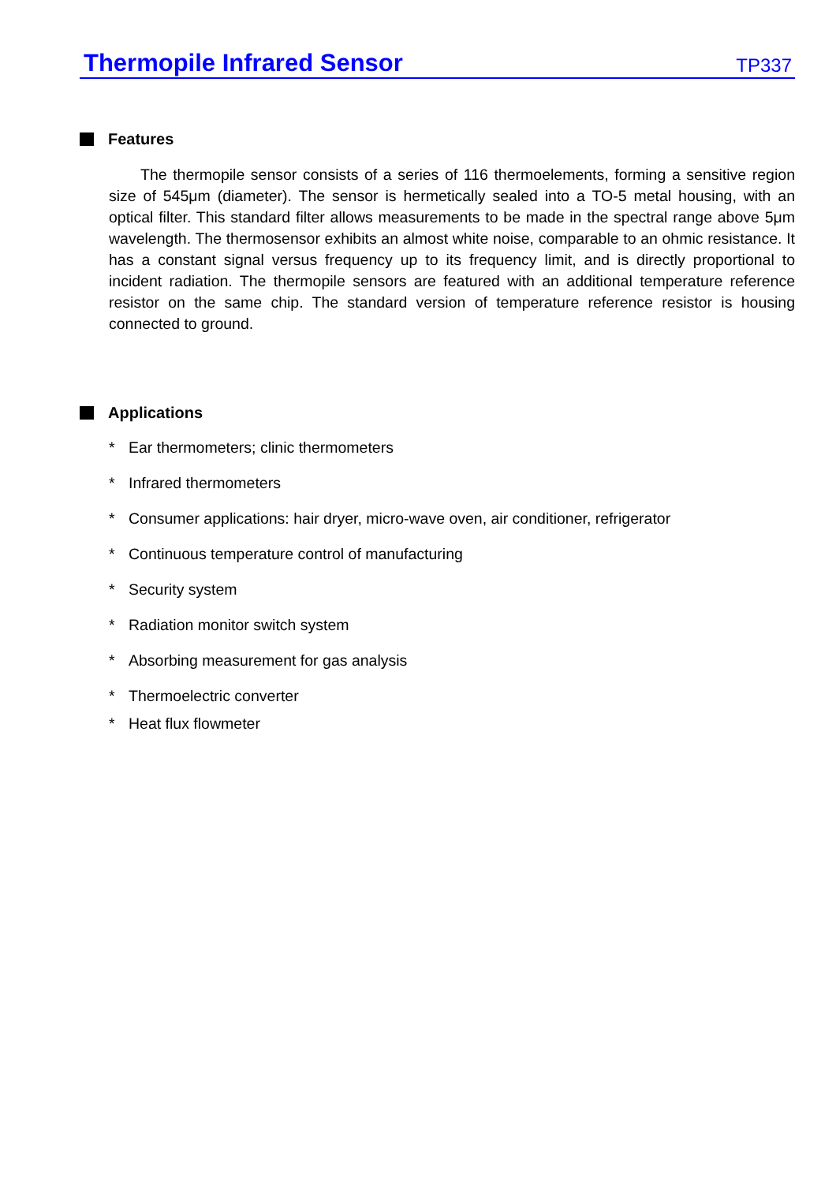Thermopile Infrared Sensor
TP337
Features
The thermopile sensor consists of a series of 116 thermoelements, forming a sensitive region size of 545μm (diameter). The sensor is hermetically sealed into a TO-5 metal housing, with an optical filter. This standard filter allows measurements to be made in the spectral range above 5μm wavelength. The thermosensor exhibits an almost white noise, comparable to an ohmic resistance. It has a constant signal versus frequency up to its frequency limit, and is directly proportional to incident radiation. The thermopile sensors are featured with an additional temperature reference resistor on the same chip. The standard version of temperature reference resistor is housing connected to ground.
Applications
* Ear thermometers; clinic thermometers
* Infrared thermometers
* Consumer applications: hair dryer, micro-wave oven, air conditioner, refrigerator
* Continuous temperature control of manufacturing
* Security system
* Radiation monitor switch system
* Absorbing measurement for gas analysis
* Thermoelectric converter
* Heat flux flowmeter